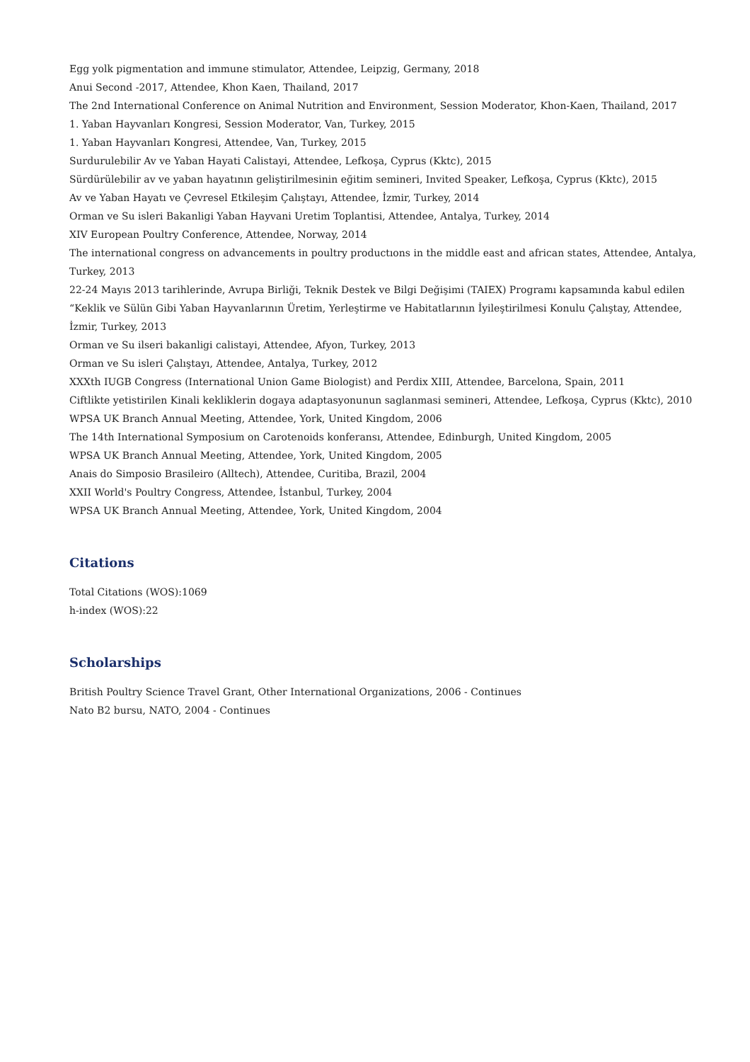Egg yolk pigmentation and immune stimulator, Attendee, Leipzig, Germany, 2018
Anui Second -2017, Attendee, Khon Kaen, Thailand, 2017
The 2nd International Conference on Animal Nutrition and Environment, Session Moderator, Khon-Kaen, Thailand, 2017
1. Yaban Hayvanları Kongresi, Session Moderator, Van, Turkey, 2015
1. Yaban Hayvanları Kongresi, Attendee, Van, Turkey, 2015
Surdurulebilir Av ve Yaban Hayati Calistayi, Attendee, Lefkoşa, Cyprus (Kktc), 2015
Sürdürülebilir av ve yaban hayatının geliştirilmesinin eğitim semineri, Invited Speaker, Lefkoşa, Cyprus (Kktc), 2015
Av ve Yaban Hayatı ve Çevresel Etkileşim Çalıştayı, Attendee, İzmir, Turkey, 2014
Orman ve Su isleri Bakanligi Yaban Hayvani Uretim Toplantisi, Attendee, Antalya, Turkey, 2014
XIV European Poultry Conference, Attendee, Norway, 2014
The international congress on advancements in poultry productıons in the middle east and african states, Attendee, Antalya, Turkey, 2013
22-24 Mayıs 2013 tarihlerinde, Avrupa Birliği, Teknik Destek ve Bilgi Değişimi (TAIEX) Programı kapsamında kabul edilen “Keklik ve Sülün Gibi Yaban Hayvanlarının Üretim, Yerleştirme ve Habitatlarının İyileştirilmesi Konulu Çalıştay, Attendee, İzmir, Turkey, 2013
Orman ve Su ilseri bakanligi calistayi, Attendee, Afyon, Turkey, 2013
Orman ve Su isleri Çalıştayı, Attendee, Antalya, Turkey, 2012
XXXth IUGB Congress (International Union Game Biologist) and Perdix XIII, Attendee, Barcelona, Spain, 2011
Ciftlikte yetistirilen Kinali kekliklerin dogaya adaptasyonunun saglanmasi semineri, Attendee, Lefkoşa, Cyprus (Kktc), 2010
WPSA UK Branch Annual Meeting, Attendee, York, United Kingdom, 2006
The 14th International Symposium on Carotenoids konferansı, Attendee, Edinburgh, United Kingdom, 2005
WPSA UK Branch Annual Meeting, Attendee, York, United Kingdom, 2005
Anais do Simposio Brasileiro (Alltech), Attendee, Curitiba, Brazil, 2004
XXII World's Poultry Congress, Attendee, İstanbul, Turkey, 2004
WPSA UK Branch Annual Meeting, Attendee, York, United Kingdom, 2004
Citations
Total Citations (WOS):1069
h-index (WOS):22
Scholarships
British Poultry Science Travel Grant, Other International Organizations, 2006 - Continues
Nato B2 bursu, NATO, 2004 - Continues